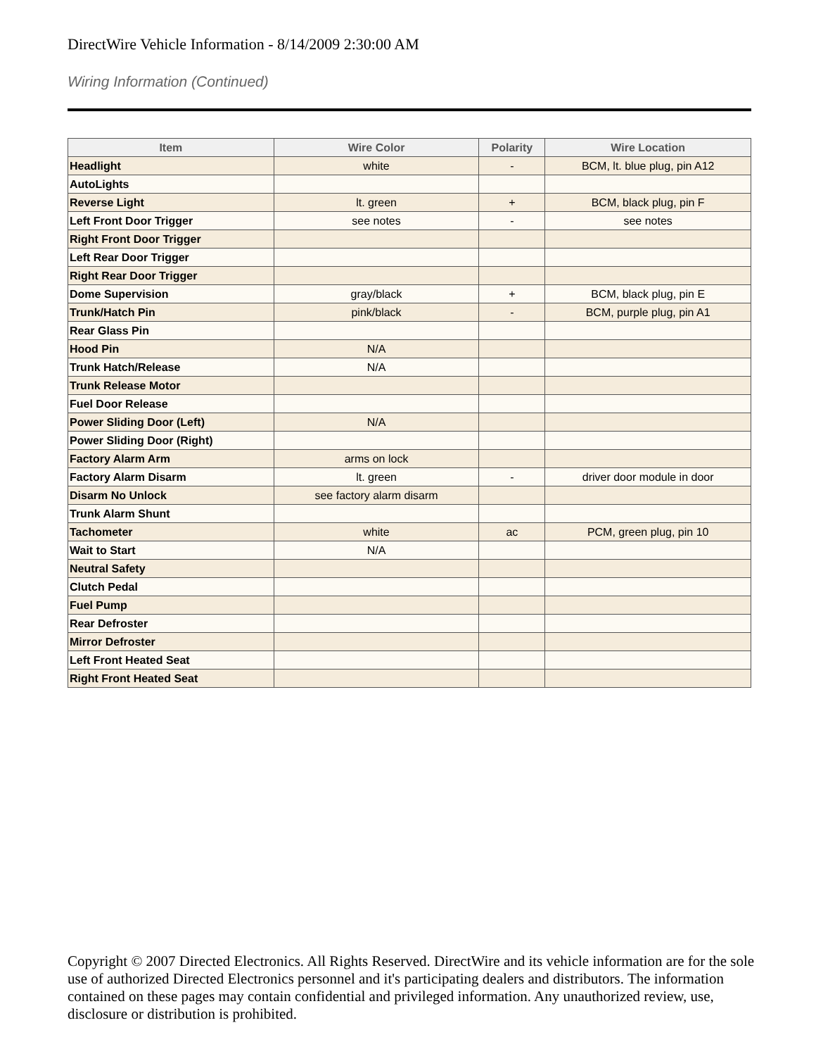DirectWire Vehicle Information - 8/14/2009 2:30:00 AM
Wiring Information (Continued)
| Item | Wire Color | Polarity | Wire Location |
| --- | --- | --- | --- |
| Headlight | white | - | BCM, lt. blue plug, pin A12 |
| AutoLights | | | |
| Reverse Light | lt. green | + | BCM, black plug, pin F |
| Left Front Door Trigger | see notes | - | see notes |
| Right Front Door Trigger | | | |
| Left Rear Door Trigger | | | |
| Right Rear Door Trigger | | | |
| Dome Supervision | gray/black | + | BCM, black plug, pin E |
| Trunk/Hatch Pin | pink/black | - | BCM, purple plug, pin A1 |
| Rear Glass Pin | | | |
| Hood Pin | N/A | | |
| Trunk Hatch/Release | N/A | | |
| Trunk Release Motor | | | |
| Fuel Door Release | | | |
| Power Sliding Door (Left) | N/A | | |
| Power Sliding Door (Right) | | | |
| Factory Alarm Arm | arms on lock | | |
| Factory Alarm Disarm | lt. green | - | driver door module in door |
| Disarm No Unlock | see factory alarm disarm | | |
| Trunk Alarm Shunt | | | |
| Tachometer | white | ac | PCM, green plug, pin 10 |
| Wait to Start | N/A | | |
| Neutral Safety | | | |
| Clutch Pedal | | | |
| Fuel Pump | | | |
| Rear Defroster | | | |
| Mirror Defroster | | | |
| Left Front Heated Seat | | | |
| Right Front Heated Seat | | | |
Copyright © 2007 Directed Electronics. All Rights Reserved. DirectWire and its vehicle information are for the sole use of authorized Directed Electronics personnel and it's participating dealers and distributors. The information contained on these pages may contain confidential and privileged information. Any unauthorized review, use, disclosure or distribution is prohibited.